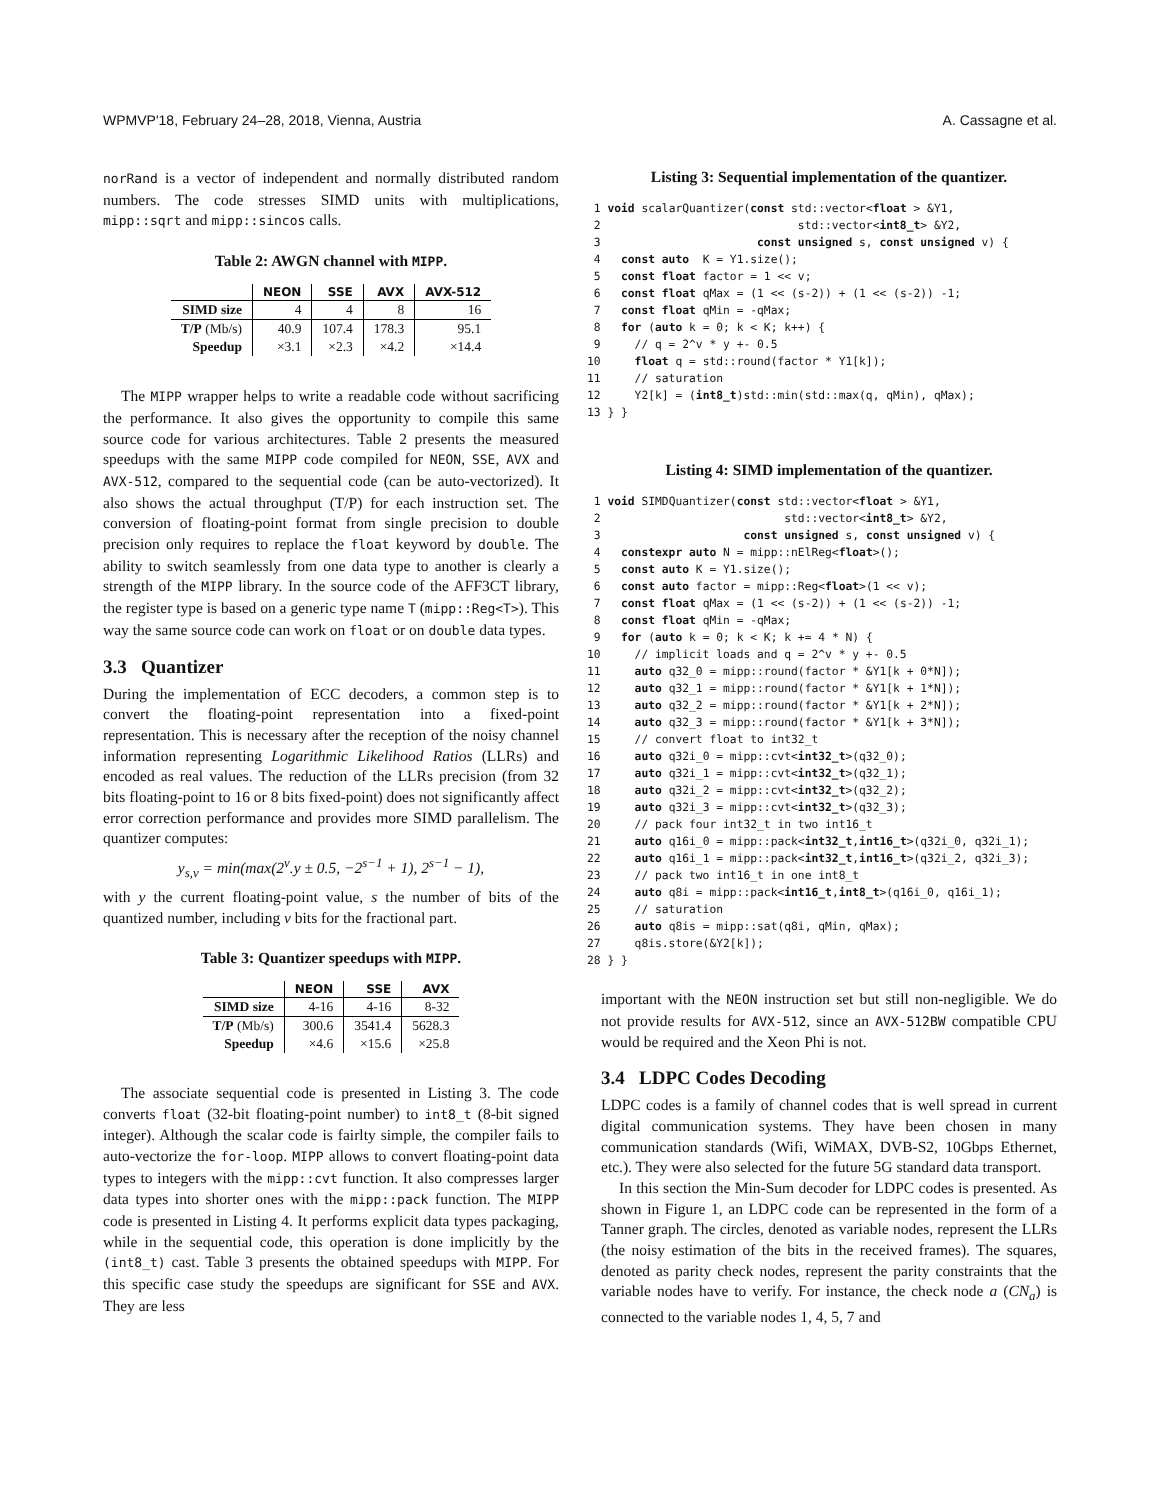WPMVP'18, February 24–28, 2018, Vienna, Austria A. Cassagne et al.
norRand is a vector of independent and normally distributed random numbers. The code stresses SIMD units with multiplications, mipp::sqrt and mipp::sincos calls.
Table 2: AWGN channel with MIPP.
| | NEON | SSE | AVX | AVX-512 |
| --- | --- | --- | --- | --- |
| SIMD size | 4 | 4 | 8 | 16 |
| T/P (Mb/s) | 40.9 | 107.4 | 178.3 | 95.1 |
| Speedup | ×3.1 | ×2.3 | ×4.2 | ×14.4 |
The MIPP wrapper helps to write a readable code without sacrificing the performance. It also gives the opportunity to compile this same source code for various architectures. Table 2 presents the measured speedups with the same MIPP code compiled for NEON, SSE, AVX and AVX-512, compared to the sequential code (can be auto-vectorized). It also shows the actual throughput (T/P) for each instruction set. The conversion of floating-point format from single precision to double precision only requires to replace the float keyword by double. The ability to switch seamlessly from one data type to another is clearly a strength of the MIPP library. In the source code of the AFF3CT library, the register type is based on a generic type name T (mipp::Reg<T>). This way the same source code can work on float or on double data types.
3.3 Quantizer
During the implementation of ECC decoders, a common step is to convert the floating-point representation into a fixed-point representation. This is necessary after the reception of the noisy channel information representing Logarithmic Likelihood Ratios (LLRs) and encoded as real values. The reduction of the LLRs precision (from 32 bits floating-point to 16 or 8 bits fixed-point) does not significantly affect error correction performance and provides more SIMD parallelism. The quantizer computes:
y<sub>s,v</sub> = min(max(2<sup>v</sup>.y ± 0.5, −2<sup>s−1</sup> + 1), 2<sup>s−1</sup> − 1),
with y the current floating-point value, s the number of bits of the quantized number, including v bits for the fractional part.
Table 3: Quantizer speedups with MIPP.
| | NEON | SSE | AVX |
| --- | --- | --- | --- |
| SIMD size | 4-16 | 4-16 | 8-32 |
| T/P (Mb/s) | 300.6 | 3541.4 | 5628.3 |
| Speedup | ×4.6 | ×15.6 | ×25.8 |
The associate sequential code is presented in Listing 3. The code converts float (32-bit floating-point number) to int8_t (8-bit signed integer). Although the scalar code is fairlty simple, the compiler fails to auto-vectorize the for-loop. MIPP allows to convert floating-point data types to integers with the mipp::cvt function. It also compresses larger data types into shorter ones with the mipp::pack function. The MIPP code is presented in Listing 4. It performs explicit data types packaging, while in the sequential code, this operation is done implicitly by the (int8_t) cast. Table 3 presents the obtained speedups with MIPP. For this specific case study the speedups are significant for SSE and AVX. They are less
Listing 3: Sequential implementation of the quantizer.
 1 void scalarQuantizer(const std::vector<float > &Y1,
 2                             std::vector<int8_t> &Y2,
 3                       const unsigned s, const unsigned v) {
 4   const auto  K = Y1.size();
 5   const float factor = 1 << v;
 6   const float qMax = (1 << (s-2)) + (1 << (s-2)) -1;
 7   const float qMin = -qMax;
 8   for (auto k = 0; k < K; k++) {
 9     // q = 2^v * y +- 0.5
10     float q = std::round(factor * Y1[k]);
11     // saturation
12     Y2[k] = (int8_t)std::min(std::max(q, qMin), qMax);
13 } }
Listing 4: SIMD implementation of the quantizer.
 1 void SIMDQuantizer(const std::vector<float > &Y1,
 2                           std::vector<int8_t> &Y2,
 3                     const unsigned s, const unsigned v) {
 4   constexpr auto N = mipp::nElReg<float>();
 5   const auto K = Y1.size();
 6   const auto factor = mipp::Reg<float>(1 << v);
 7   const float qMax = (1 << (s-2)) + (1 << (s-2)) -1;
 8   const float qMin = -qMax;
 9   for (auto k = 0; k < K; k += 4 * N) {
10     // implicit loads and q = 2^v * y +- 0.5
11     auto q32_0 = mipp::round(factor * &Y1[k + 0*N]);
12     auto q32_1 = mipp::round(factor * &Y1[k + 1*N]);
13     auto q32_2 = mipp::round(factor * &Y1[k + 2*N]);
14     auto q32_3 = mipp::round(factor * &Y1[k + 3*N]);
15     // convert float to int32_t
16     auto q32i_0 = mipp::cvt<int32_t>(q32_0);
17     auto q32i_1 = mipp::cvt<int32_t>(q32_1);
18     auto q32i_2 = mipp::cvt<int32_t>(q32_2);
19     auto q32i_3 = mipp::cvt<int32_t>(q32_3);
20     // pack four int32_t in two int16_t
21     auto q16i_0 = mipp::pack<int32_t,int16_t>(q32i_0, q32i_1);
22     auto q16i_1 = mipp::pack<int32_t,int16_t>(q32i_2, q32i_3);
23     // pack two int16_t in one int8_t
24     auto q8i = mipp::pack<int16_t,int8_t>(q16i_0, q16i_1);
25     // saturation
26     auto q8is = mipp::sat(q8i, qMin, qMax);
27     q8is.store(&Y2[k]);
28 } }
important with the NEON instruction set but still non-negligible. We do not provide results for AVX-512, since an AVX-512BW compatible CPU would be required and the Xeon Phi is not.
3.4 LDPC Codes Decoding
LDPC codes is a family of channel codes that is well spread in current digital communication systems. They have been chosen in many communication standards (Wifi, WiMAX, DVB-S2, 10Gbps Ethernet, etc.). They were also selected for the future 5G standard data transport.
In this section the Min-Sum decoder for LDPC codes is presented. As shown in Figure 1, an LDPC code can be represented in the form of a Tanner graph. The circles, denoted as variable nodes, represent the LLRs (the noisy estimation of the bits in the received frames). The squares, denoted as parity check nodes, represent the parity constraints that the variable nodes have to verify. For instance, the check node a (CN<sub>a</sub>) is connected to the variable nodes 1, 4, 5, 7 and